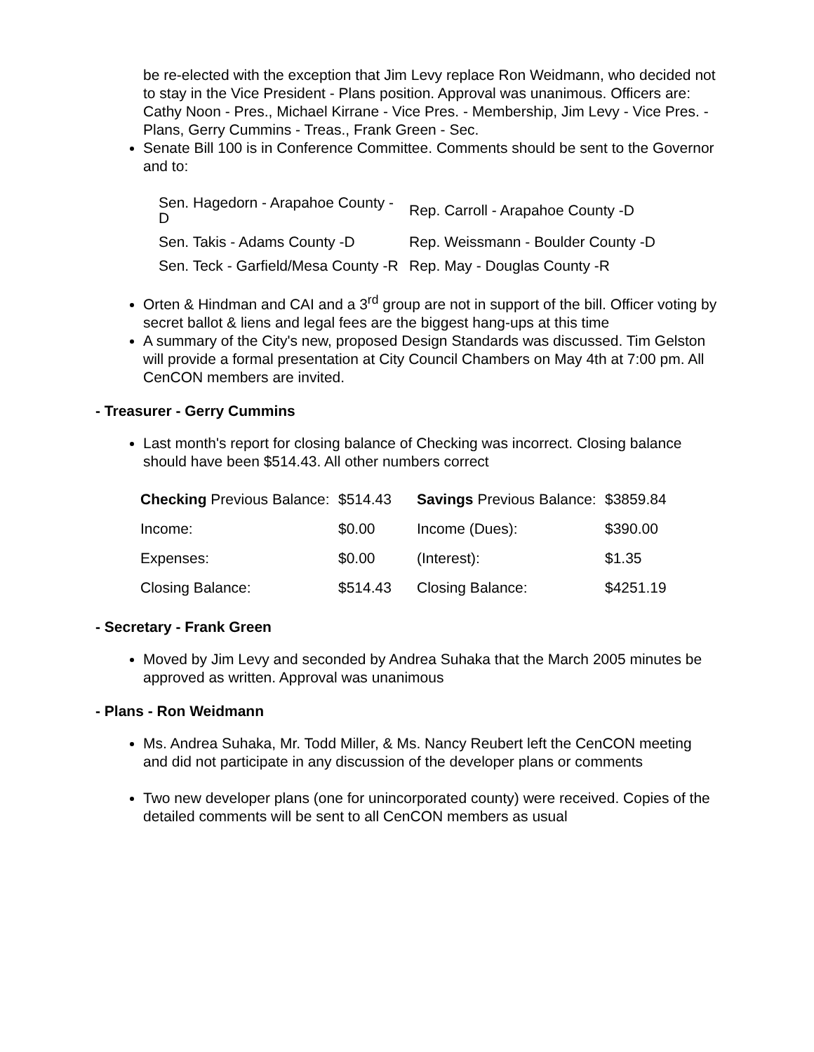be re-elected with the exception that Jim Levy replace Ron Weidmann, who decided not to stay in the Vice President - Plans position. Approval was unanimous. Officers are: Cathy Noon - Pres., Michael Kirrane - Vice Pres. - Membership, Jim Levy - Vice Pres. - Plans, Gerry Cummins - Treas., Frank Green - Sec.
Senate Bill 100 is in Conference Committee. Comments should be sent to the Governor and to:
| Sen. Hagedorn - Arapahoe County -D | Rep. Carroll - Arapahoe County -D |
| Sen. Takis - Adams County -D | Rep. Weissmann - Boulder County -D |
| Sen. Teck - Garfield/Mesa County -R | Rep. May - Douglas County -R |
Orten & Hindman and CAI and a 3<sup>rd</sup> group are not in support of the bill. Officer voting by secret ballot & liens and legal fees are the biggest hang-ups at this time
A summary of the City's new, proposed Design Standards was discussed. Tim Gelston will provide a formal presentation at City Council Chambers on May 4th at 7:00 pm. All CenCON members are invited.
- Treasurer - Gerry Cummins
Last month's report for closing balance of Checking was incorrect. Closing balance should have been $514.43. All other numbers correct
| Checking Previous Balance: | $514.43 | Savings Previous Balance: | $3859.84 |
| Income: | $0.00 | Income (Dues): | $390.00 |
| Expenses: | $0.00 | (Interest): | $1.35 |
| Closing Balance: | $514.43 | Closing Balance: | $4251.19 |
- Secretary - Frank Green
Moved by Jim Levy and seconded by Andrea Suhaka that the March 2005 minutes be approved as written. Approval was unanimous
- Plans - Ron Weidmann
Ms. Andrea Suhaka, Mr. Todd Miller, & Ms. Nancy Reubert left the CenCON meeting and did not participate in any discussion of the developer plans or comments
Two new developer plans (one for unincorporated county) were received. Copies of the detailed comments will be sent to all CenCON members as usual